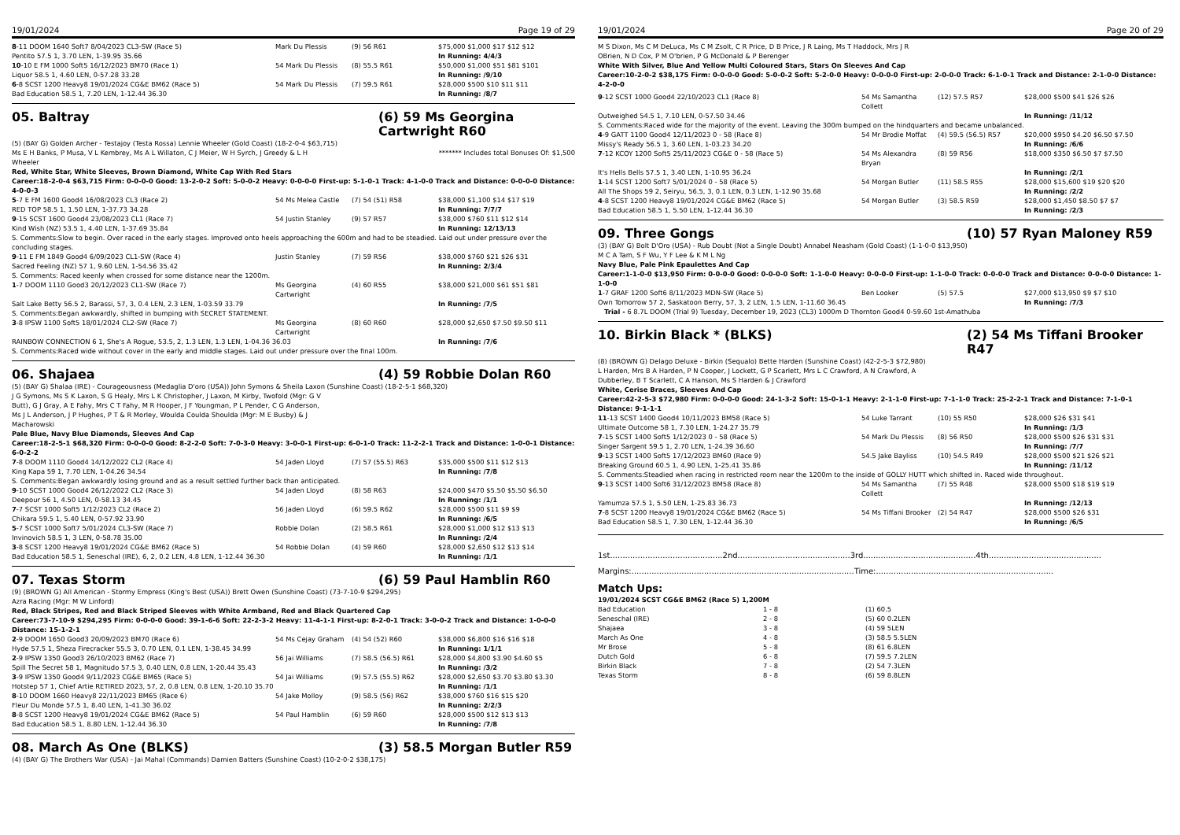19/01/2024 Page 19 of 29
| 8 -11 DOOM 1640 Soft7 8/04/2023 CL3-SW (Race 5) | Mark Du Plessis | (9) 56 R61 | $75,000 $1,000 $17 $12 $12 |
| Pentito 57.5 1, 3.70 LEN, 1-39.95 35.66 | | | In Running: 4/4/3 |
| 10 -10 E FM 1000 Soft5 16/12/2023 BM70 (Race 1) | 54 Mark Du Plessis | (8) 55.5 R61 | $50,000 $1,000 $51 $81 $101 |
| Liquor 58.5 1, 4.60 LEN, 0-57.28 33.28 | | | In Running: /9/10 |
| 6 -8 SCST 1200 Heavy8 19/01/2024 CG&E BM62 (Race 5) | 54 Mark Du Plessis | (7) 59.5 R61 | $28,000 $500 $10 $11 $11 |
| Bad Education 58.5 1, 7.20 LEN, 1-12.44 36.30 | | | In Running: /8/7 |
05. Baltray (6) 59 Ms Georgina Cartwright R60
(5) (BAY G) Golden Archer - Testajoy (Testa Rossa) Lennie Wheeler (Gold Coast) (18-2-0-4 $63,715)
Ms E H Banks, P Musa, V L Kembrey, Ms A L Willaton, C J Meier, W H Syrch, J Greedy & L H Wheeler ******* Includes total Bonuses Of: $1,500
Red, White Star, White Sleeves, Brown Diamond, White Cap With Red Stars
Career:18-2-0-4 $63,715 Firm: 0-0-0-0 Good: 13-2-0-2 Soft: 5-0-0-2 Heavy: 0-0-0-0 First-up: 5-1-0-1 Track: 4-1-0-0 Track and Distance: 0-0-0-0 Distance: 4-0-0-3
| 5 -7 E FM 1600 Good4 16/08/2023 CL3 (Race 2) | 54 Ms Melea Castle | (7) 54 (51) R58 | $38,000 $1,100 $14 $17 $19 |
| RED TOP 58.5 1, 1.50 LEN, 1-37.73 34.28 | | | In Running: 7/7/7 |
| 9 -15 SCST 1600 Good4 23/08/2023 CL1 (Race 7) | 54 Justin Stanley | (9) 57 R57 | $38,000 $760 $11 $12 $14 |
| Kind Wish (NZ) 53.5 1, 4.40 LEN, 1-37.69 35.84 | | | In Running: 12/13/13 |
| S. Comments:Slow to begin. Over raced in the early stages. Improved onto heels approaching the 600m and had to be steadied. Laid out under pressure over the concluding stages. | | | |
| 9 -11 E FM 1849 Good4 6/09/2023 CL1-SW (Race 4) | Justin Stanley | (7) 59 R56 | $38,000 $760 $21 $26 $31 |
| Sacred Feeling (NZ) 57 1, 9.60 LEN, 1-54.56 35.42 | | | In Running: 2/3/4 |
| S. Comments: Raced keenly when crossed for some distance near the 1200m. | | | |
| 1 -7 DOOM 1110 Good3 20/12/2023 CL1-SW (Race 7) | Ms Georgina Cartwright | (4) 60 R55 | $38,000 $21,000 $61 $51 $81 |
| Salt Lake Betty 56.5 2, Barassi, 57, 3, 0.4 LEN, 2.3 LEN, 1-03.59 33.79 | | | In Running: /7/5 |
| S. Comments:Began awkwardly, shifted in bumping with SECRET STATEMENT. | | | |
| 3 -8 IPSW 1100 Soft5 18/01/2024 CL2-SW (Race 7) | Ms Georgina Cartwright | (8) 60 R60 | $28,000 $2,650 $7.50 $9.50 $11 |
| RAINBOW CONNECTION 6 1, She's A Rogue, 53.5, 2, 1.3 LEN, 1.3 LEN, 1-04.36 36.03 | | | In Running: /7/6 |
| S. Comments:Raced wide without cover in the early and middle stages. Laid out under pressure over the final 100m. | | | |
06. Shajaea (4) 59 Robbie Dolan R60
(5) (BAY G) Shalaa (IRE) - Courageousness (Medaglia D'oro (USA)) John Symons & Sheila Laxon (Sunshine Coast) (18-2-5-1 $68,320)
J G Symons, Ms S K Laxon, S G Healy, Mrs L K Christopher, J Laxon, M Kirby, Twofold (Mgr: G V Butt), G J Gray, A E Fahy, Mrs C T Fahy, M R Hooper, J F Youngman, P L Pender, C G Anderson, Ms J L Anderson, J P Hughes, P T & R Morley, Woulda Coulda Shoulda (Mgr: M E Busby) & J Macharowski
Pale Blue, Navy Blue Diamonds, Sleeves And Cap
Career:18-2-5-1 $68,320 Firm: 0-0-0-0 Good: 8-2-2-0 Soft: 7-0-3-0 Heavy: 3-0-0-1 First-up: 6-0-1-0 Track: 11-2-2-1 Track and Distance: 1-0-0-1 Distance: 6-0-2-2
| 7 -8 DOOM 1110 Good4 14/12/2022 CL2 (Race 4) | 54 Jaden Lloyd | (7) 57 (55.5) R63 | $35,000 $500 $11 $12 $13 |
| King Kapa 59 1, 7.70 LEN, 1-04.26 34.54 | | | In Running: /7/8 |
| S. Comments:Began awkwardly losing ground and as a result settled further back than anticipated. | | | |
| 9 -10 SCST 1000 Good4 26/12/2022 CL2 (Race 3) | 54 Jaden Lloyd | (8) 58 R63 | $24,000 $470 $5.50 $5.50 $6.50 |
| Deepour 56 1, 4.50 LEN, 0-58.13 34.45 | | | In Running: /1/1 |
| 7 -7 SCST 1000 Soft5 1/12/2023 CL2 (Race 2) | 56 Jaden Lloyd | (6) 59.5 R62 | $28,000 $500 $11 $9 $9 |
| Chikara 59.5 1, 5.40 LEN, 0-57.92 33.90 | | | In Running: /6/5 |
| 5 -7 SCST 1000 Soft7 5/01/2024 CL3-SW (Race 7) | Robbie Dolan | (2) 58.5 R61 | $28,000 $1,000 $12 $13 $13 |
| Invinovich 58.5 1, 3 LEN, 0-58.78 35.00 | | | In Running: /2/4 |
| 3 -8 SCST 1200 Heavy8 19/01/2024 CG&E BM62 (Race 5) | 54 Robbie Dolan | (4) 59 R60 | $28,000 $2,650 $12 $13 $14 |
| Bad Education 58.5 1, Seneschal (IRE), 6, 2, 0.2 LEN, 4.8 LEN, 1-12.44 36.30 | | | In Running: /1/1 |
07. Texas Storm (6) 59 Paul Hamblin R60
(9) (BROWN G) All American - Stormy Empress (King's Best (USA)) Brett Owen (Sunshine Coast) (73-7-10-9 $294,295)
Azra Racing (Mgr: M W Linford)
Red, Black Stripes, Red and Black Striped Sleeves with White Armband, Red and Black Quartered Cap
Career:73-7-10-9 $294,295 Firm: 0-0-0-0 Good: 39-1-6-6 Soft: 22-2-3-2 Heavy: 11-4-1-1 First-up: 8-2-0-1 Track: 3-0-0-2 Track and Distance: 1-0-0-0 Distance: 15-1-2-1
| 2 -9 DOOM 1650 Good3 20/09/2023 BM70 (Race 6) | 54 Ms Cejay Graham | (4) 54 (52) R60 | $38,000 $6,800 $16 $16 $18 |
| Hyde 57.5 1, Sheza Firecracker 55.5 3, 0.70 LEN, 0.1 LEN, 1-38.45 34.99 | | | In Running: 1/1/1 |
| 2 -9 IPSW 1350 Good3 26/10/2023 BM62 (Race 7) | 56 Jai Williams | (7) 58.5 (56.5) R61 | $28,000 $4,800 $3.90 $4.60 $5 |
| Spill The Secret 58 1, Magnitudo 57.5 3, 0.40 LEN, 0.8 LEN, 1-20.44 35.43 | | | In Running: /3/2 |
| 3 -9 IPSW 1350 Good4 9/11/2023 CG&E BM65 (Race 5) | 54 Jai Williams | (9) 57.5 (55.5) R62 | $28,000 $2,650 $3.70 $3.80 $3.30 |
| Hotstep 57 1, Chief Artie RETIRED 2023, 57, 2, 0.8 LEN, 0.8 LEN, 1-20.10 35.70 | | | In Running: /1/1 |
| 8 -10 DOOM 1660 Heavy8 22/11/2023 BM65 (Race 6) | 54 Jake Molloy | (9) 58.5 (56) R62 | $38,000 $760 $16 $15 $20 |
| Fleur Du Monde 57.5 1, 8.40 LEN, 1-41.30 36.02 | | | In Running: 2/2/3 |
| 8 -8 SCST 1200 Heavy8 19/01/2024 CG&E BM62 (Race 5) | 54 Paul Hamblin | (6) 59 R60 | $28,000 $500 $12 $13 $13 |
| Bad Education 58.5 1, 8.80 LEN, 1-12.44 36.30 | | | In Running: /7/8 |
08. March As One (BLKS) (3) 58.5 Morgan Butler R59
(4) (BAY G) The Brothers War (USA) - Jai Mahal (Commands) Damien Batters (Sunshine Coast) (10-2-0-2 $38,175)
19/01/2024 Page 20 of 29
M S Dixon, Ms C M DeLuca, Ms C M Zsolt, C R Price, D B Price, J R Laing, Ms T Haddock, Mrs J R OBrien, N D Cox, P M O'brien, P G McDonald & P Berenger
White With Silver, Blue And Yellow Multi Coloured Stars, Stars On Sleeves And Cap
Career:10-2-0-2 $38,175 Firm: 0-0-0-0 Good: 5-0-0-2 Soft: 5-2-0-0 Heavy: 0-0-0-0 First-up: 2-0-0-0 Track: 6-1-0-1 Track and Distance: 2-1-0-0 Distance: 4-2-0-0
| 9 -12 SCST 1000 Good4 22/10/2023 CL1 (Race 8) | 54 Ms Samantha Collett | (12) 57.5 R57 | $28,000 $500 $41 $26 $26 |
| Outweighed 54.5 1, 7.10 LEN, 0-57.50 34.46 | | | In Running: /11/12 |
| S. Comments:Raced wide for the majority of the event. Leaving the 300m bumped on the hindquarters and became unbalanced. | | | |
| 4 -9 GATT 1100 Good4 12/11/2023 0 - 58 (Race 8) | 54 Mr Brodie Moffat | (4) 59.5 (56.5) R57 | $20,000 $950 $4.20 $6.50 $7.50 |
| Missy's Ready 56.5 1, 3.60 LEN, 1-03.23 34.20 | | | In Running: /6/6 |
| 7 -12 KCOY 1200 Soft5 25/11/2023 CG&E 0 - 58 (Race 5) | 54 Ms Alexandra Bryan | (8) 59 R56 | $18,000 $350 $6.50 $7 $7.50 |
| It's Hells Bells 57.5 1, 3.40 LEN, 1-10.95 36.24 | | | In Running: /2/1 |
| 1 -14 SCST 1200 Soft7 5/01/2024 0 - 58 (Race 5) | 54 Morgan Butler | (11) 58.5 R55 | $28,000 $15,600 $19 $20 $20 |
| All The Shops 59 2, Seiryu, 56.5, 3, 0.1 LEN, 0.3 LEN, 1-12.90 35.68 | | | In Running: /2/2 |
| 4 -8 SCST 1200 Heavy8 19/01/2024 CG&E BM62 (Race 5) | 54 Morgan Butler | (3) 58.5 R59 | $28,000 $1,450 $8.50 $7 $7 |
| Bad Education 58.5 1, 5.50 LEN, 1-12.44 36.30 | | | In Running: /2/3 |
09. Three Gongs (10) 57 Ryan Maloney R59
(3) (BAY G) Bolt D'Oro (USA) - Rub Doubt (Not a Single Doubt) Annabel Neasham (Gold Coast) (1-1-0-0 $13,950)
M C A Tam, S F Wu, Y F Lee & K M L Ng
Navy Blue, Pale Pink Epaulettes And Cap
Career:1-1-0-0 $13,950 Firm: 0-0-0-0 Good: 0-0-0-0 Soft: 1-1-0-0 Heavy: 0-0-0-0 First-up: 1-1-0-0 Track: 0-0-0-0 Track and Distance: 0-0-0-0 Distance: 1-1-0-0
| 1 -7 GRAF 1200 Soft6 8/11/2023 MDN-SW (Race 5) | Ben Looker | (5) 57.5 | $27,000 $13,950 $9 $7 $10 |
| Own Tomorrow 57 2, Saskatoon Berry, 57, 3, 2 LEN, 1.5 LEN, 1-11.60 36.45 | | | In Running: /7/3 |
| Trial - 6 8.7L DOOM (Trial 9) Tuesday, December 19, 2023 (CL3) 1000m D Thornton Good4 0-59.60 1st-Amathuba | | | |
10. Birkin Black * (BLKS) (2) 54 Ms Tiffani Brooker R47
(8) (BROWN G) Delago Deluxe - Birkin (Sequalo) Bette Harden (Sunshine Coast) (42-2-5-3 $72,980)
L Harden, Mrs B A Harden, P N Cooper, J Lockett, G P Scarlett, Mrs L C Crawford, A N Crawford, A Dubberley, B T Scarlett, C A Hanson, Ms S Harden & J Crawford
White, Cerise Braces, Sleeves And Cap
Career:42-2-5-3 $72,980 Firm: 0-0-0-0 Good: 24-1-3-2 Soft: 15-0-1-1 Heavy: 2-1-1-0 First-up: 7-1-1-0 Track: 25-2-2-1 Track and Distance: 7-1-0-1 Distance: 9-1-1-1
| 11 -13 SCST 1400 Good4 10/11/2023 BM58 (Race 5) | 54 Luke Tarrant | (10) 55 R50 | $28,000 $26 $31 $41 |
| Ultimate Outcome 58 1, 7.30 LEN, 1-24.27 35.79 | | | In Running: /1/3 |
| 7 -15 SCST 1400 Soft5 1/12/2023 0 - 58 (Race 5) | 54 Mark Du Plessis | (8) 56 R50 | $28,000 $500 $26 $31 $31 |
| Singer Sargent 59.5 1, 2.70 LEN, 1-24.39 36.60 | | | In Running: /7/7 |
| 9 -13 SCST 1400 Soft5 17/12/2023 BM60 (Race 9) | 54.5 Jake Bayliss | (10) 54.5 R49 | $28,000 $500 $21 $26 $21 |
| Breaking Ground 60.5 1, 4.90 LEN, 1-25.41 35.86 | | | In Running: /11/12 |
| S. Comments:Steadied when racing in restricted room near the 1200m to the inside of GOLLY HUTT which shifted in. Raced wide throughout. | | | |
| 9 -13 SCST 1400 Soft6 31/12/2023 BM58 (Race 8) | 54 Ms Samantha Collett | (7) 55 R48 | $28,000 $500 $18 $19 $19 |
| Yamumza 57.5 1, 5.50 LEN, 1-25.83 36.73 | | | In Running: /12/13 |
| 7 -8 SCST 1200 Heavy8 19/01/2024 CG&E BM62 (Race 5) | 54 Ms Tiffani Brooker | (2) 54 R47 | $28,000 $500 $26 $31 |
| Bad Education 58.5 1, 7.30 LEN, 1-12.44 36.30 | | | In Running: /6/5 |
1st.............................................2nd.............................................3rd.............................................4th.............................................
Margins:.........................................................................................Time:.......................................................................
Match Ups:
19/01/2024 SCST CG&E BM62 (Race 5) 1,200M
| Bad Education | 1 - 8 | (1) 60.5 |
| Seneschal (IRE) | 2 - 8 | (5) 60 0.2LEN |
| Shajaea | 3 - 8 | (4) 59 5LEN |
| March As One | 4 - 8 | (3) 58.5 5.5LEN |
| Mr Brose | 5 - 8 | (8) 61 6.8LEN |
| Dutch Gold | 6 - 8 | (7) 59.5 7.2LEN |
| Birkin Black | 7 - 8 | (2) 54 7.3LEN |
| Texas Storm | 8 - 8 | (6) 59 8.8LEN |